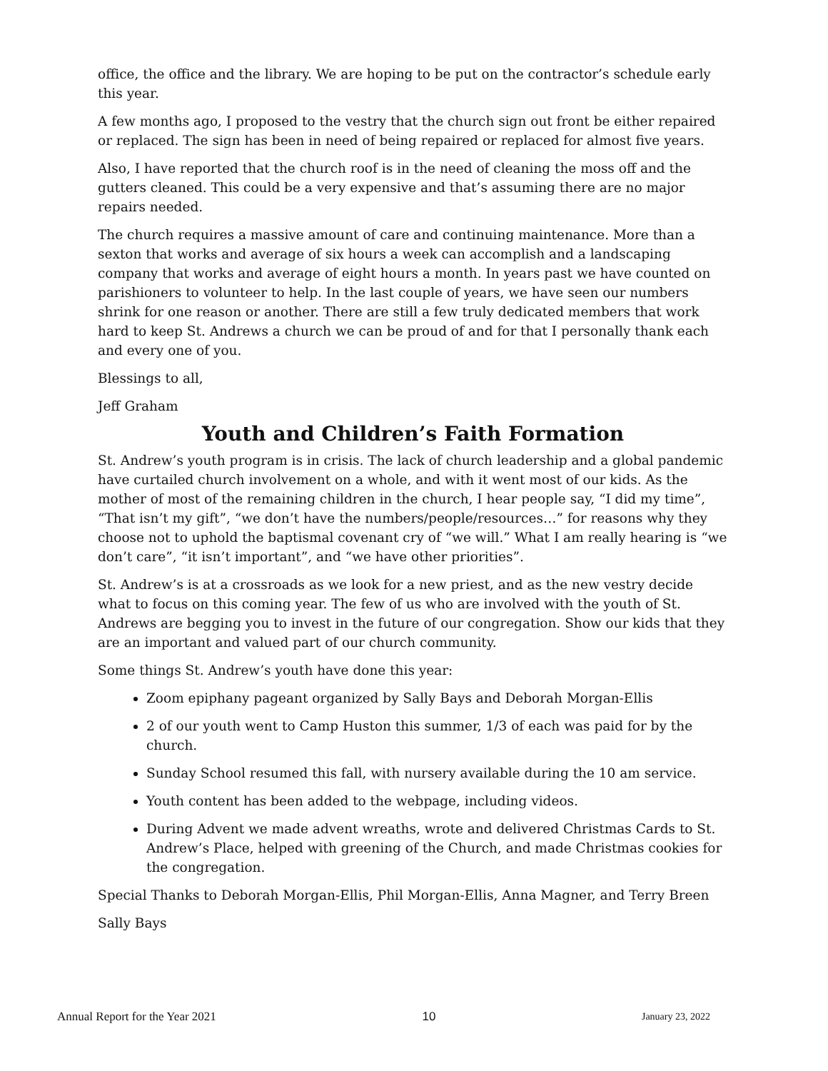office, the office and the library. We are hoping to be put on the contractor’s schedule early this year.
A few months ago, I proposed to the vestry that the church sign out front be either repaired or replaced. The sign has been in need of being repaired or replaced for almost five years.
Also, I have reported that the church roof is in the need of cleaning the moss off and the gutters cleaned. This could be a very expensive and that’s assuming there are no major repairs needed.
The church requires a massive amount of care and continuing maintenance. More than a sexton that works and average of six hours a week can accomplish and a landscaping company that works and average of eight hours a month. In years past we have counted on parishioners to volunteer to help. In the last couple of years, we have seen our numbers shrink for one reason or another. There are still a few truly dedicated members that work hard to keep St. Andrews a church we can be proud of and for that I personally thank each and every one of you.
Blessings to all,
Jeff Graham
Youth and Children’s Faith Formation
St. Andrew’s youth program is in crisis. The lack of church leadership and a global pandemic have curtailed church involvement on a whole, and with it went most of our kids. As the mother of most of the remaining children in the church, I hear people say, “I did my time”, “That isn’t my gift”, “we don’t have the numbers/people/resources…” for reasons why they choose not to uphold the baptismal covenant cry of “we will.” What I am really hearing is “we don’t care”, “it isn’t important”, and “we have other priorities”.
St. Andrew’s is at a crossroads as we look for a new priest, and as the new vestry decide what to focus on this coming year. The few of us who are involved with the youth of St. Andrews are begging you to invest in the future of our congregation. Show our kids that they are an important and valued part of our church community.
Some things St. Andrew’s youth have done this year:
Zoom epiphany pageant organized by Sally Bays and Deborah Morgan-Ellis
2 of our youth went to Camp Huston this summer, 1/3 of each was paid for by the church.
Sunday School resumed this fall, with nursery available during the 10 am service.
Youth content has been added to the webpage, including videos.
During Advent we made advent wreaths, wrote and delivered Christmas Cards to St. Andrew’s Place, helped with greening of the Church, and made Christmas cookies for the congregation.
Special Thanks to Deborah Morgan-Ellis, Phil Morgan-Ellis, Anna Magner, and Terry Breen
Sally Bays
Annual Report for the Year 2021 10 January 23, 2022